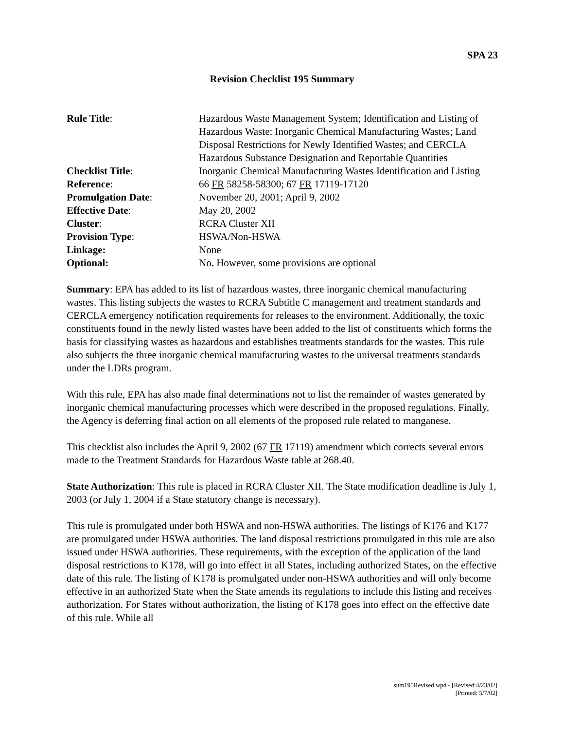SPA 23
Revision Checklist 195 Summary
| Rule Title : | Hazardous Waste Management System; Identification and Listing of Hazardous Waste: Inorganic Chemical Manufacturing Wastes; Land Disposal Restrictions for Newly Identified Wastes; and CERCLA Hazardous Substance Designation and Reportable Quantities |
| Checklist Title : | Inorganic Chemical Manufacturing Wastes Identification and Listing |
| Reference : | 66 FR 58258-58300; 67 FR 17119-17120 |
| Promulgation Date : | November 20, 2001; April 9, 2002 |
| Effective Date : | May 20, 2002 |
| Cluster : | RCRA Cluster XII |
| Provision Type : | HSWA/Non-HSWA |
| Linkage: | None |
| Optional: | No . However, some provisions are optional |
Summary: EPA has added to its list of hazardous wastes, three inorganic chemical manufacturing wastes. This listing subjects the wastes to RCRA Subtitle C management and treatment standards and CERCLA emergency notification requirements for releases to the environment. Additionally, the toxic constituents found in the newly listed wastes have been added to the list of constituents which forms the basis for classifying wastes as hazardous and establishes treatments standards for the wastes. This rule also subjects the three inorganic chemical manufacturing wastes to the universal treatments standards under the LDRs program.
With this rule, EPA has also made final determinations not to list the remainder of wastes generated by inorganic chemical manufacturing processes which were described in the proposed regulations. Finally, the Agency is deferring final action on all elements of the proposed rule related to manganese.
This checklist also includes the April 9, 2002 (67 FR 17119) amendment which corrects several errors made to the Treatment Standards for Hazardous Waste table at 268.40.
State Authorization: This rule is placed in RCRA Cluster XII. The State modification deadline is July 1, 2003 (or July 1, 2004 if a State statutory change is necessary).
This rule is promulgated under both HSWA and non-HSWA authorities. The listings of K176 and K177 are promulgated under HSWA authorities. The land disposal restrictions promulgated in this rule are also issued under HSWA authorities. These requirements, with the exception of the application of the land disposal restrictions to K178, will go into effect in all States, including authorized States, on the effective date of this rule. The listing of K178 is promulgated under non-HSWA authorities and will only become effective in an authorized State when the State amends its regulations to include this listing and receives authorization. For States without authorization, the listing of K178 goes into effect on the effective date of this rule. While all
sum195Revised.wpd - [Revised:4/23/02]
[Printed: 5/7/02]